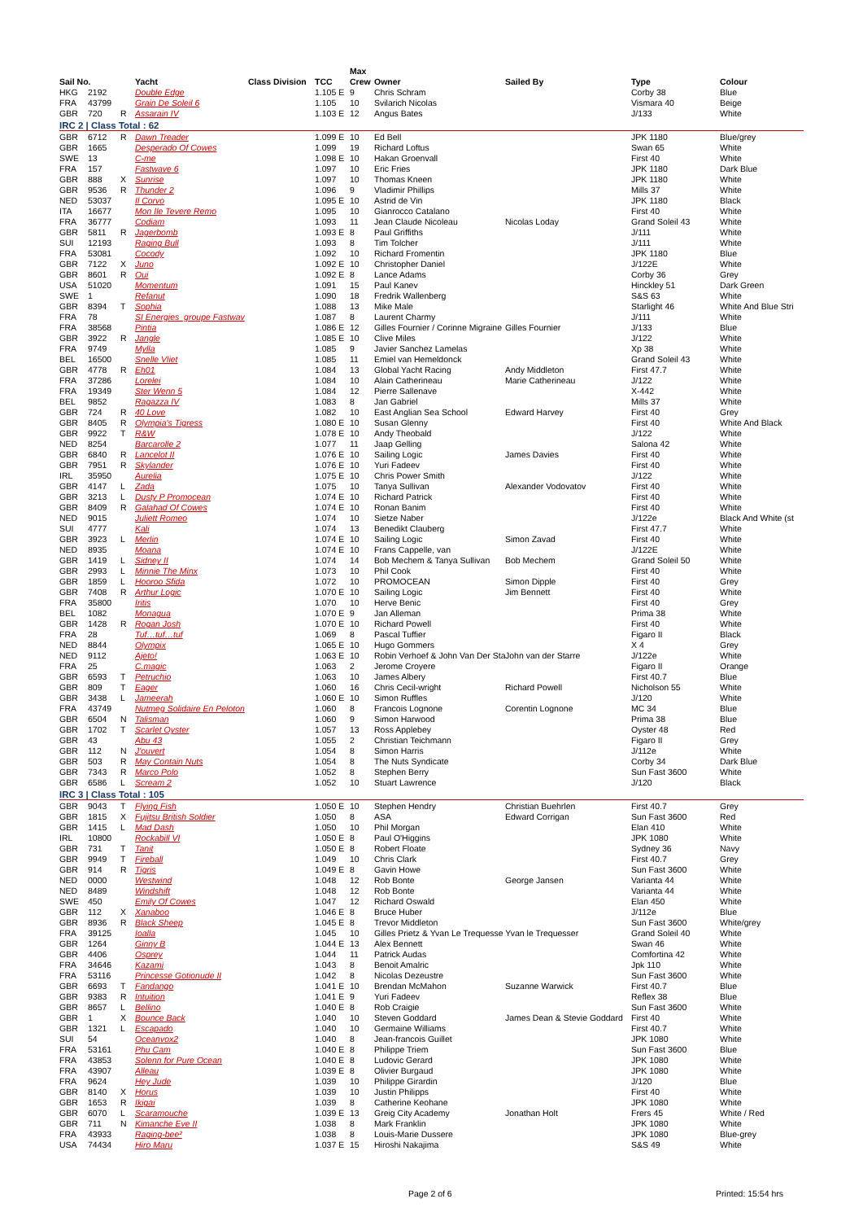| | | | | | | Max | | | | |
| --- | --- | --- | --- | --- | --- | --- | --- | --- | --- | --- |
| Sail No. | | | Yacht | Class Division | TCC | Crew | Owner | Sailed By | Type | Colour |
| HKG | 2192 | | Double Edge | | 1.105 E | 9 | Chris Schram | | Corby 38 | Blue |
| FRA | 43799 | | Grain De Soleil 6 | | 1.105 | 10 | Svilarich Nicolas | | Vismara 40 | Beige |
| GBR | 720 | R | Assarain IV | | 1.103 E | 12 | Angus Bates | | J/133 | White |
| IRC 2 / Class Total : 62 | | | | | | | | | | |
| GBR | 6712 | R | Dawn Treader | | 1.099 E | 10 | Ed Bell | | JPK 1180 | Blue/grey |
| GBR | 1665 | | Desperado Of Cowes | | 1.099 | 19 | Richard Loftus | | Swan 65 | White |
| SWE | 13 | | C-me | | 1.098 E | 10 | Hakan Groenvall | | First 40 | White |
| FRA | 157 | | Fastwave 6 | | 1.097 | 10 | Eric Fries | | JPK 1180 | Dark Blue |
| GBR | 888 | X | Sunrise | | 1.097 | 10 | Thomas Kneen | | JPK 1180 | White |
| GBR | 9536 | R | Thunder 2 | | 1.096 | 9 | Vladimir Phillips | | Mills 37 | White |
| NED | 53037 | | Il Corvo | | 1.095 E | 10 | Astrid de Vin | | JPK 1180 | Black |
| ITA | 16677 | | Mon Ile Tevere Remo | | 1.095 | 10 | Gianrocco Catalano | | First 40 | White |
| FRA | 36777 | | Codiam | | 1.093 | 11 | Jean Claude Nicoleau | Nicolas Loday | Grand Soleil 43 | White |
| GBR | 5811 | R | Jagerbomb | | 1.093 E | 8 | Paul Griffiths | | J/111 | White |
| SUI | 12193 | | Raging Bull | | 1.093 | 8 | Tim Tolcher | | J/111 | White |
| FRA | 53081 | | Cocody | | 1.092 | 10 | Richard Fromentin | | JPK 1180 | Blue |
| GBR | 7122 | X | Juno | | 1.092 E | 10 | Christopher Daniel | | J/122E | White |
| GBR | 8601 | R | Oui | | 1.092 E | 8 | Lance Adams | | Corby 36 | Grey |
| USA | 51020 | | Momentum | | 1.091 | 15 | Paul Kanev | | Hinckley 51 | Dark Green |
| SWE | 1 | | Refanut | | 1.090 | 18 | Fredrik Wallenberg | | S&S 63 | White |
| GBR | 8394 | T | Sophia | | 1.088 | 13 | Mike Male | | Starlight 46 | White And Blue Stri |
| FRA | 78 | | SI Energies_groupe Fastwav | | 1.087 | 8 | Laurent Charmy | | J/111 | White |
| FRA | 38568 | | Pintia | | 1.086 E | 12 | Gilles Fournier / Corinne Migraine | Gilles Fournier | J/133 | Blue |
| GBR | 3922 | R | Jangle | | 1.085 E | 10 | Clive Miles | | J/122 | White |
| FRA | 9749 | | Mylla | | 1.085 | 9 | Javier Sanchez Lamelas | | Xp 38 | White |
| BEL | 16500 | | Snelle Vliet | | 1.085 | 11 | Emiel van Hemeldonck | | Grand Soleil 43 | White |
| GBR | 4778 | R | Eh01 | | 1.084 | 13 | Global Yacht Racing | Andy Middleton | First 47.7 | White |
| FRA | 37286 | | Lorelei | | 1.084 | 10 | Alain Catherineau | Marie Catherineau | J/122 | White |
| FRA | 19349 | | Ster Wenn 5 | | 1.084 | 12 | Pierre Sallenave | | X-442 | White |
| BEL | 9852 | | Ragazza IV | | 1.083 | 8 | Jan Gabriel | | Mills 37 | White |
| GBR | 724 | R | 40 Love | | 1.082 | 10 | East Anglian Sea School | Edward Harvey | First 40 | Grey |
| GBR | 8405 | R | Olympia's Tigress | | 1.080 E | 10 | Susan Glenny | | First 40 | White And Black |
| GBR | 9922 | T | R&W | | 1.078 E | 10 | Andy Theobald | | J/122 | White |
| NED | 8254 | | Barcarolle 2 | | 1.077 | 11 | Jaap Gelling | | Salona 42 | White |
| GBR | 6840 | R | Lancelot II | | 1.076 E | 10 | Sailing Logic | James Davies | First 40 | White |
| GBR | 7951 | R | Skylander | | 1.076 E | 10 | Yuri Fadeev | | First 40 | White |
| IRL | 35950 | | Aurelia | | 1.075 E | 10 | Chris Power Smith | | J/122 | White |
| GBR | 4147 | L | Zada | | 1.075 | 10 | Tanya Sullivan | Alexander Vodovatov | First 40 | White |
| GBR | 3213 | L | Dusty P Promocean | | 1.074 E | 10 | Richard Patrick | | First 40 | White |
| GBR | 8409 | R | Galahad Of Cowes | | 1.074 E | 10 | Ronan Banim | | First 40 | White |
| NED | 9015 | | Juliett Romeo | | 1.074 | 10 | Sietze Naber | | J/122e | Black And White (st |
| SUI | 4777 | | Kali | | 1.074 | 13 | Benedikt Clauberg | | First 47.7 | White |
| GBR | 3923 | L | Merlin | | 1.074 E | 10 | Sailing Logic | Simon Zavad | First 40 | White |
| NED | 8935 | | Moana | | 1.074 E | 10 | Frans Cappelle, van | | J/122E | White |
| GBR | 1419 | L | Sidney II | | 1.074 | 14 | Bob Mechem & Tanya Sullivan | Bob Mechem | Grand Soleil 50 | White |
| GBR | 2993 | L | Minnie The Minx | | 1.073 | 10 | Phil Cook | | First 40 | White |
| GBR | 1859 | L | Hooroo Sfida | | 1.072 | 10 | PROMOCEAN | Simon Dipple | First 40 | Grey |
| GBR | 7408 | R | Arthur Logic | | 1.070 E | 10 | Sailing Logic | Jim Bennett | First 40 | White |
| FRA | 35800 | | Iritis | | 1.070 | 10 | Herve Benic | | First 40 | Grey |
| BEL | 1082 | | Monagua | | 1.070 E | 9 | Jan Alleman | | Prima 38 | White |
| GBR | 1428 | R | Rogan Josh | | 1.070 E | 10 | Richard Powell | | First 40 | White |
| FRA | 28 | | Tuf…tuf…tuf | | 1.069 | 8 | Pascal Tuffier | | Figaro II | Black |
| NED | 8844 | | Olympix | | 1.065 E | 10 | Hugo Gommers | | X 4 | Grey |
| NED | 9112 | | Ajeto! | | 1.063 E | 10 | Robin Verhoef & John Van Der Sta | John van der Starre | J/122e | White |
| FRA | 25 | | C.magic | | 1.063 | 2 | Jerome Croyere | | Figaro II | Orange |
| GBR | 6593 | T | Petruchio | | 1.063 | 10 | James Albery | | First 40.7 | Blue |
| GBR | 809 | T | Eager | | 1.060 | 16 | Chris Cecil-wright | Richard Powell | Nicholson 55 | White |
| GBR | 3438 | L | Jameerah | | 1.060 E | 10 | Simon Ruffles | | J/120 | White |
| FRA | 43749 | | Nutmeg Solidaire En Peloton | | 1.060 | 8 | Francois Lognone | Corentin Lognone | MC 34 | Blue |
| GBR | 6504 | N | Talisman | | 1.060 | 9 | Simon Harwood | | Prima 38 | Blue |
| GBR | 1702 | T | Scarlet Oyster | | 1.057 | 13 | Ross Applebey | | Oyster 48 | Red |
| GBR | 43 | | Abu 43 | | 1.055 | 2 | Christian Teichmann | | Figaro II | Grey |
| GBR | 112 | N | J'ouvert | | 1.054 | 8 | Simon Harris | | J/112e | White |
| GBR | 503 | R | May Contain Nuts | | 1.054 | 8 | The Nuts Syndicate | | Corby 34 | Dark Blue |
| GBR | 7343 | R | Marco Polo | | 1.052 | 8 | Stephen Berry | | Sun Fast 3600 | White |
| GBR | 6586 | L | Scream 2 | | 1.052 | 10 | Stuart Lawrence | | J/120 | Black |
| IRC 3 / Class Total : 105 | | | | | | | | | | |
| GBR | 9043 | T | Flying Fish | | 1.050 E | 10 | Stephen Hendry | Christian Buehrlen | First 40.7 | Grey |
| GBR | 1815 | X | Fujitsu British Soldier | | 1.050 | 8 | ASA | Edward Corrigan | Sun Fast 3600 | Red |
| GBR | 1415 | L | Mad Dash | | 1.050 | 10 | Phil Morgan | | Elan 410 | White |
| IRL | 10800 | | Rockabill VI | | 1.050 E | 8 | Paul O'Higgins | | JPK 1080 | White |
| GBR | 731 | T | Tanit | | 1.050 E | 8 | Robert Floate | | Sydney 36 | Navy |
| GBR | 9949 | T | Fireball | | 1.049 | 10 | Chris Clark | | First 40.7 | Grey |
| GBR | 914 | R | Tigris | | 1.049 E | 8 | Gavin Howe | | Sun Fast 3600 | White |
| NED | 0000 | | Westwind | | 1.048 | 12 | Rob Bonte | George Jansen | Varianta 44 | White |
| NED | 8489 | | Windshift | | 1.048 | 12 | Rob Bonte | | Varianta 44 | White |
| SWE | 450 | | Emily Of Cowes | | 1.047 | 12 | Richard Oswald | | Elan 450 | White |
| GBR | 112 | X | Xanaboo | | 1.046 E | 8 | Bruce Huber | | J/112e | Blue |
| GBR | 8936 | R | Black Sheep | | 1.045 E | 8 | Trevor Middleton | | Sun Fast 3600 | White/grey |
| FRA | 39125 | | Ioalla | | 1.045 | 10 | Gilles Prietz & Yvan Le Trequesse Yvan le Trequesser | | Grand Soleil 40 | White |
| GBR | 1264 | | Ginny B | | 1.044 E | 13 | Alex Bennett | | Swan 46 | White |
| GBR | 4406 | | Osprey | | 1.044 | 11 | Patrick Audas | | Comfortina 42 | White |
| FRA | 34646 | | Kazami | | 1.043 | 8 | Benoit Amalric | | Jpk 110 | White |
| FRA | 53116 | | Princesse Gotionude II | | 1.042 | 8 | Nicolas Dezeustre | | Sun Fast 3600 | White |
| GBR | 6693 | T | Fandango | | 1.041 E | 10 | Brendan McMahon | Suzanne Warwick | First 40.7 | Blue |
| GBR | 9383 | R | Intuition | | 1.041 E | 9 | Yuri Fadeev | | Reflex 38 | Blue |
| GBR | 8657 | L | Bellino | | 1.040 E | 8 | Rob Craigie | | Sun Fast 3600 | White |
| GBR | 1 | X | Bounce Back | | 1.040 | 10 | Steven Goddard | James Dean & Stevie Goddard | First 40 | White |
| GBR | 1321 | L | Escapado | | 1.040 | 10 | Germaine Williams | | First 40.7 | White |
| SUI | 54 | | Oceanvox2 | | 1.040 | 8 | Jean-francois Guillet | | JPK 1080 | White |
| FRA | 53161 | | Phu Cam | | 1.040 E | 8 | Philippe Triem | | Sun Fast 3600 | Blue |
| FRA | 43853 | | Solenn for Pure Ocean | | 1.040 E | 8 | Ludovic Gerard | | JPK 1080 | White |
| FRA | 43907 | | Alleau | | 1.039 E | 8 | Olivier Burgaud | | JPK 1080 | White |
| FRA | 9624 | | Hey Jude | | 1.039 | 10 | Philippe Girardin | | J/120 | Blue |
| GBR | 8140 | X | Horus | | 1.039 | 10 | Justin Philipps | | First 40 | White |
| GBR | 1653 | R | Ikigai | | 1.039 | 8 | Catherine Keohane | | JPK 1080 | White |
| GBR | 6070 | L | Scaramouche | | 1.039 E | 13 | Greig City Academy | Jonathan Holt | Frers 45 | White / Red |
| GBR | 711 | N | Kimanche Eve II | | 1.038 | 8 | Mark Franklin | | JPK 1080 | White |
| FRA | 43933 | | Raging-bee² | | 1.038 | 8 | Louis-Marie Dussere | | JPK 1080 | Blue-grey |
| USA | 74434 | | Hiro Maru | | 1.037 E | 15 | Hiroshi Nakajima | | S&S 49 | White |
Page 2 of 6 Printed: 15:54 hrs